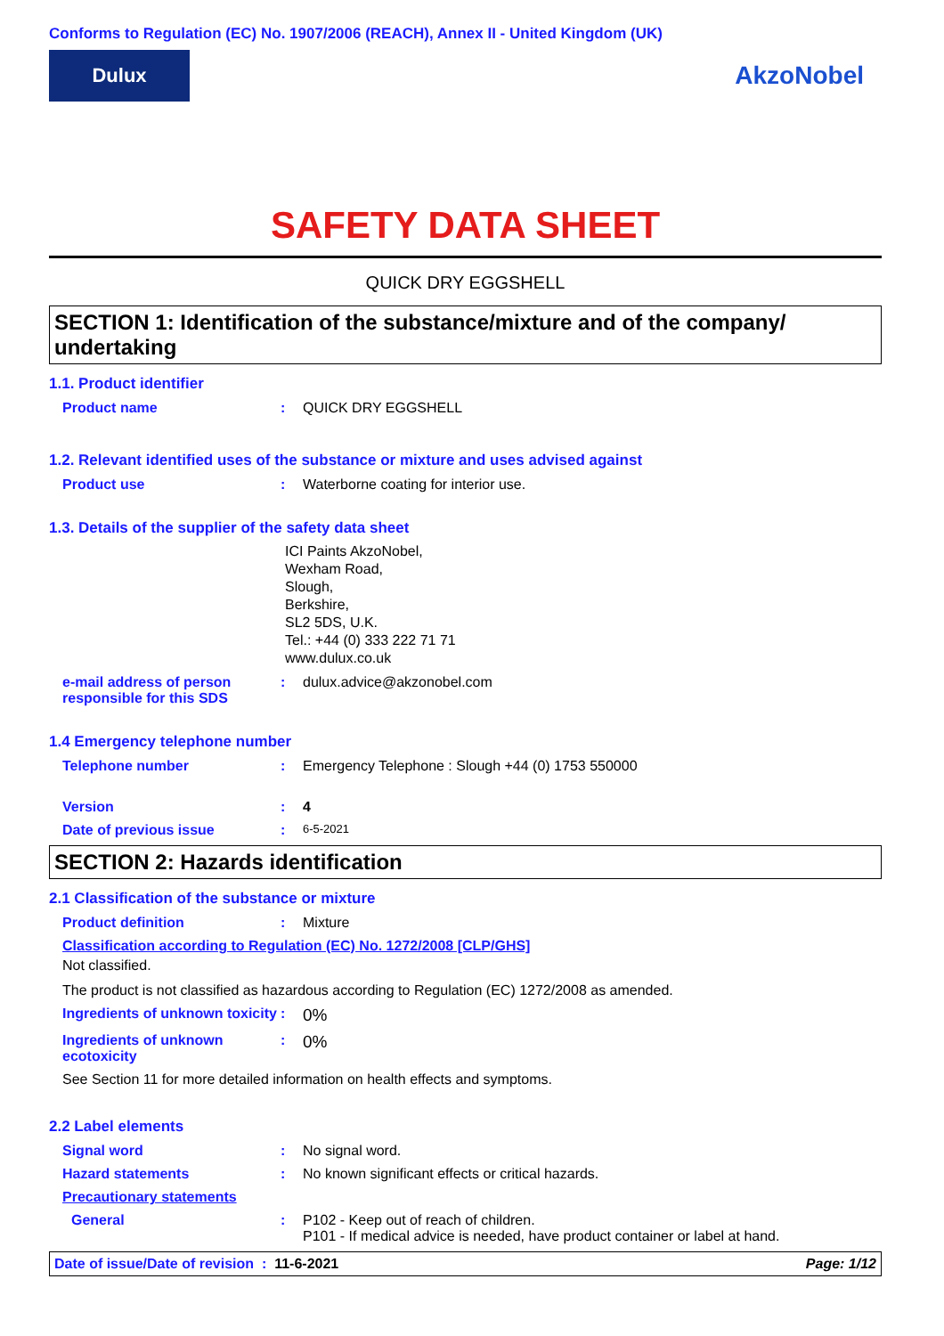Conforms to Regulation (EC) No. 1907/2006 (REACH), Annex II - United Kingdom (UK)
Dulux
AkzoNobel
SAFETY DATA SHEET
QUICK DRY EGGSHELL
SECTION 1: Identification of the substance/mixture and of the company/ undertaking
1.1. Product identifier
Product name : QUICK DRY EGGSHELL
1.2. Relevant identified uses of the substance or mixture and uses advised against
Product use : Waterborne coating for interior use.
1.3. Details of the supplier of the safety data sheet
ICI Paints AkzoNobel,
Wexham Road,
Slough,
Berkshire,
SL2 5DS, U.K.
Tel.: +44 (0) 333 222 71 71
www.dulux.co.uk
e-mail address of person responsible for this SDS
: dulux.advice@akzonobel.com
1.4 Emergency telephone number
Telephone number : Emergency Telephone : Slough +44 (0) 1753 550000
Version : 4
Date of previous issue :
6-5-2021
SECTION 2: Hazards identification
2.1 Classification of the substance or mixture
Product definition : Mixture
Classification according to Regulation (EC) No. 1272/2008 [CLP/GHS]
Not classified.
The product is not classified as hazardous according to Regulation (EC) 1272/2008 as amended.
Ingredients of unknown toxicity
:
0%
Ingredients of unknown ecotoxicity
:
0%
See Section 11 for more detailed information on health effects and symptoms.
2.2 Label elements
Signal word : No signal word.
Hazard statements : No known significant effects or critical hazards.
Precautionary statements
General : P102 - Keep out of reach of children.
P101 - If medical advice is needed, have product container or label at hand.
Date of issue/Date of revision : 11-6-2021
Page: 1/12